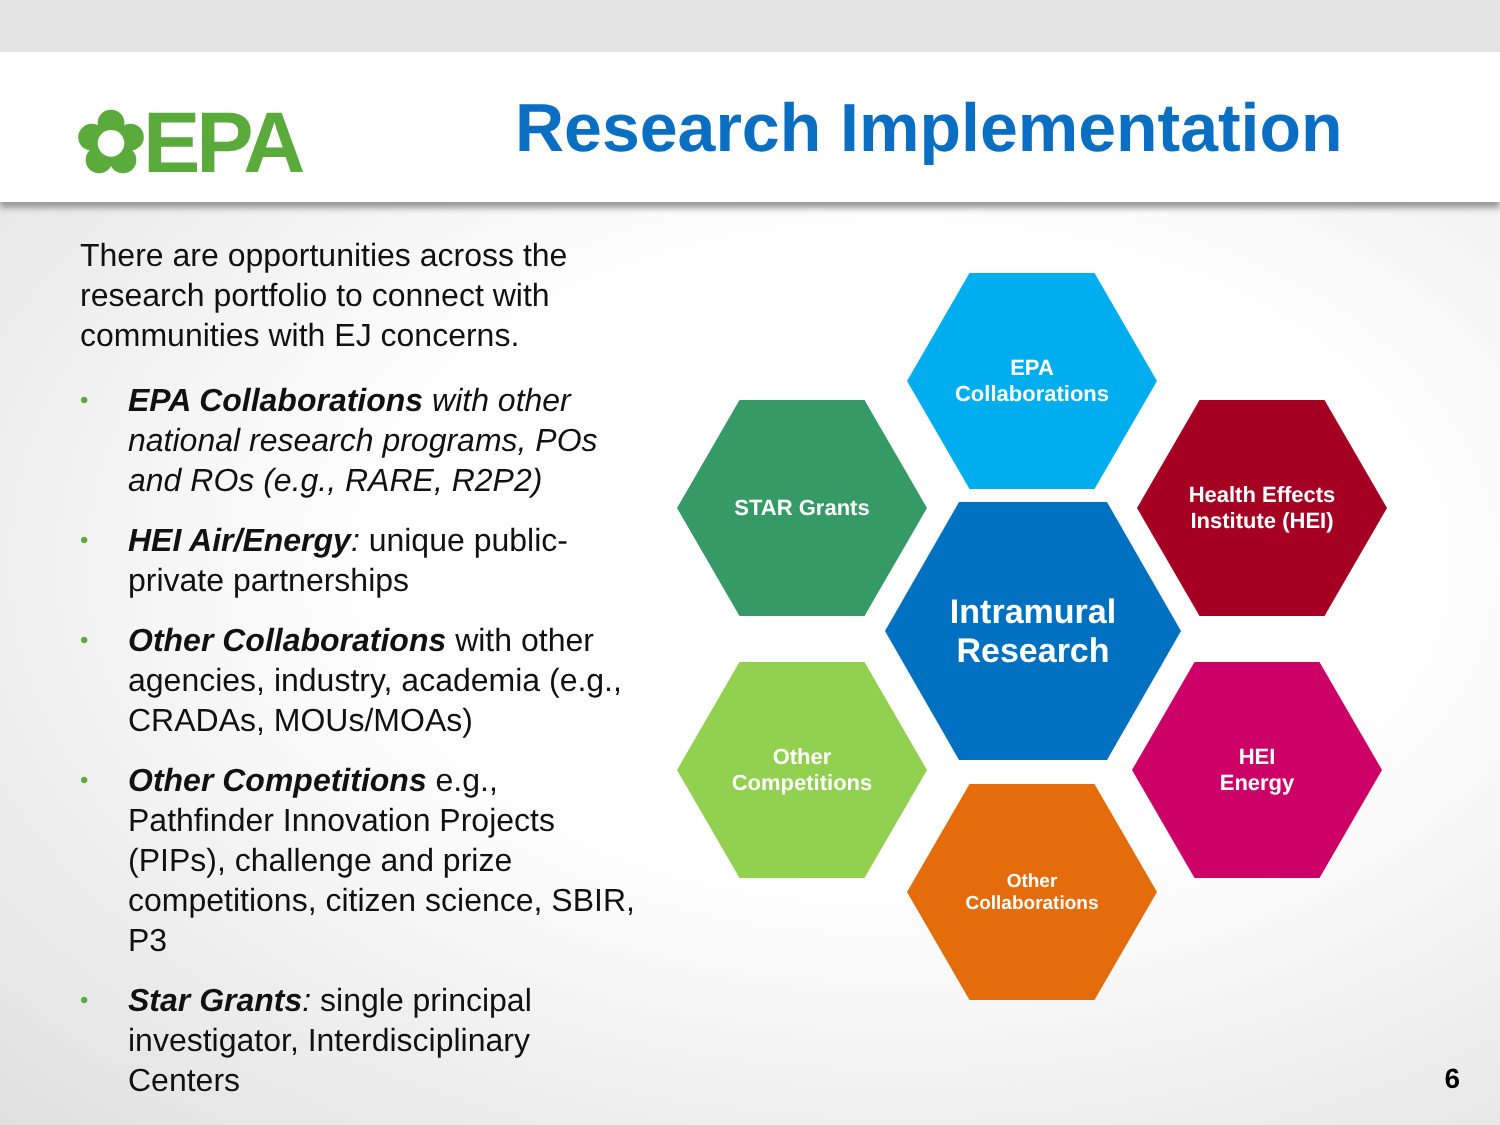✿EPA Research Implementation
There are opportunities across the research portfolio to connect with communities with EJ concerns.
• EPA Collaborations with other national research programs, POs and ROs (e.g., RARE, R2P2)
• HEI Air/Energy: unique public-private partnerships
• Other Collaborations with other agencies, industry, academia (e.g., CRADAs, MOUs/MOAs)
• Other Competitions e.g., Pathfinder Innovation Projects (PIPs), challenge and prize competitions, citizen science, SBIR, P3
• Star Grants: single principal investigator, Interdisciplinary Centers
EPA
Collaborations
STAR Grants
Health Effects
Institute (HEI)
Intramural
Research
Other
Competitions
HEI
Energy
Other
Collaborations
6